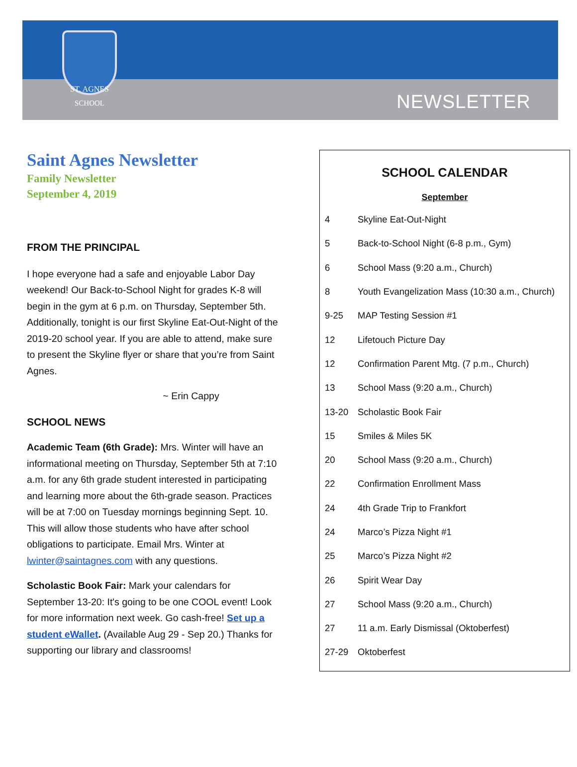ST. AGNES
SCHOOL
NEWSLETTER
Saint Agnes Newsletter
Family Newsletter
September 4, 2019
FROM THE PRINCIPAL
I hope everyone had a safe and enjoyable Labor Day weekend! Our Back-to-School Night for grades K-8 will begin in the gym at 6 p.m. on Thursday, September 5th. Additionally, tonight is our first Skyline Eat-Out-Night of the 2019-20 school year. If you are able to attend, make sure to present the Skyline flyer or share that you’re from Saint Agnes.
~ Erin Cappy
SCHOOL NEWS
Academic Team (6th Grade): Mrs. Winter will have an informational meeting on Thursday, September 5th at 7:10 a.m. for any 6th grade student interested in participating and learning more about the 6th-grade season. Practices will be at 7:00 on Tuesday mornings beginning Sept. 10. This will allow those students who have after school obligations to participate. Email Mrs. Winter at lwinter@saintagnes.com with any questions.
Scholastic Book Fair: Mark your calendars for September 13-20: It's going to be one COOL event! Look for more information next week. Go cash-free! Set up a student eWallet. (Available Aug 29 - Sep 20.) Thanks for supporting our library and classrooms!
SCHOOL CALENDAR
September
| 4 | Skyline Eat-Out-Night |
| 5 | Back-to-School Night (6-8 p.m., Gym) |
| 6 | School Mass (9:20 a.m., Church) |
| 8 | Youth Evangelization Mass (10:30 a.m., Church) |
| 9-25 | MAP Testing Session #1 |
| 12 | Lifetouch Picture Day |
| 12 | Confirmation Parent Mtg. (7 p.m., Church) |
| 13 | School Mass (9:20 a.m., Church) |
| 13-20 | Scholastic Book Fair |
| 15 | Smiles & Miles 5K |
| 20 | School Mass (9:20 a.m., Church) |
| 22 | Confirmation Enrollment Mass |
| 24 | 4th Grade Trip to Frankfort |
| 24 | Marco’s Pizza Night #1 |
| 25 | Marco’s Pizza Night #2 |
| 26 | Spirit Wear Day |
| 27 | School Mass (9:20 a.m., Church) |
| 27 | 11 a.m. Early Dismissal (Oktoberfest) |
| 27-29 | Oktoberfest |